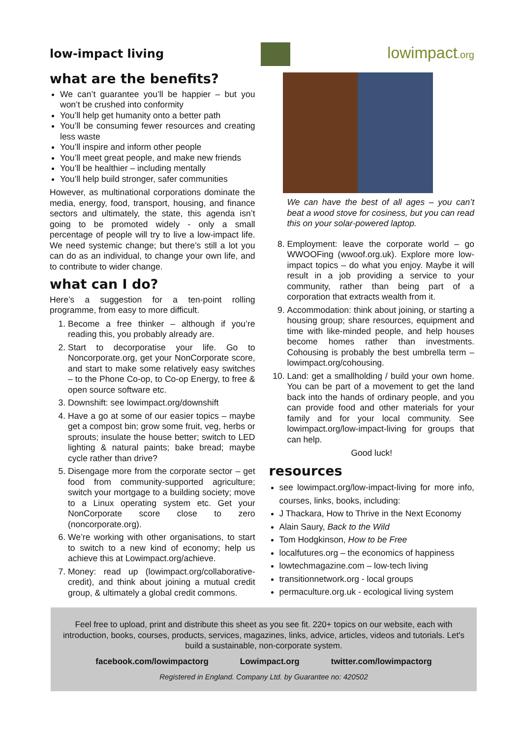low-impact living lowimpact.org
what are the benefits?
We can’t guarantee you’ll be happier – but you won’t be crushed into conformity
You’ll help get humanity onto a better path
You’ll be consuming fewer resources and creating less waste
You’ll inspire and inform other people
You’ll meet great people, and make new friends
You’ll be healthier – including mentally
You’ll help build stronger, safer communities
However, as multinational corporations dominate the media, energy, food, transport, housing, and finance sectors and ultimately, the state, this agenda isn’t going to be promoted widely - only a small percentage of people will try to live a low-impact life. We need systemic change; but there’s still a lot you can do as an individual, to change your own life, and to contribute to wider change.
what can I do?
Here’s a suggestion for a ten-point rolling programme, from easy to more difficult.
1. Become a free thinker – although if you’re reading this, you probably already are.
2. Start to decorporatise your life. Go to Noncorporate.org, get your NonCorporate score, and start to make some relatively easy switches – to the Phone Co-op, to Co-op Energy, to free & open source software etc.
3. Downshift: see lowimpact.org/downshift
4. Have a go at some of our easier topics – maybe get a compost bin; grow some fruit, veg, herbs or sprouts; insulate the house better; switch to LED lighting & natural paints; bake bread; maybe cycle rather than drive?
5. Disengage more from the corporate sector – get food from community-supported agriculture; switch your mortgage to a building society; move to a Linux operating system etc. Get your NonCorporate score close to zero (noncorporate.org).
6. We’re working with other organisations, to start to switch to a new kind of economy; help us achieve this at Lowimpact.org/achieve.
7. Money: read up (lowimpact.org/collaborative-credit), and think about joining a mutual credit group, & ultimately a global credit commons.
We can have the best of all ages – you can’t beat a wood stove for cosiness, but you can read this on your solar-powered laptop.
8. Employment: leave the corporate world – go WWOOFing (wwoof.org.uk). Explore more low-impact topics – do what you enjoy. Maybe it will result in a job providing a service to your community, rather than being part of a corporation that extracts wealth from it.
9. Accommodation: think about joining, or starting a housing group; share resources, equipment and time with like-minded people, and help houses become homes rather than investments. Cohousing is probably the best umbrella term – lowimpact.org/cohousing.
10. Land: get a smallholding / build your own home. You can be part of a movement to get the land back into the hands of ordinary people, and you can provide food and other materials for your family and for your local community. See lowimpact.org/low-impact-living for groups that can help.
Good luck!
resources
see lowimpact.org/low-impact-living for more info, courses, links, books, including:
J Thackara, How to Thrive in the Next Economy
Alain Saury, Back to the Wild
Tom Hodgkinson, How to be Free
localfutures.org – the economics of happiness
lowtechmagazine.com – low-tech living
transitionnetwork.org - local groups
permaculture.org.uk - ecological living system
Feel free to upload, print and distribute this sheet as you see fit. 220+ topics on our website, each with introduction, books, courses, products, services, magazines, links, advice, articles, videos and tutorials. Let's build a sustainable, non-corporate system.
facebook.com/lowimpactorg Lowimpact.org twitter.com/lowimpactorg
Registered in England. Company Ltd. by Guarantee no: 420502